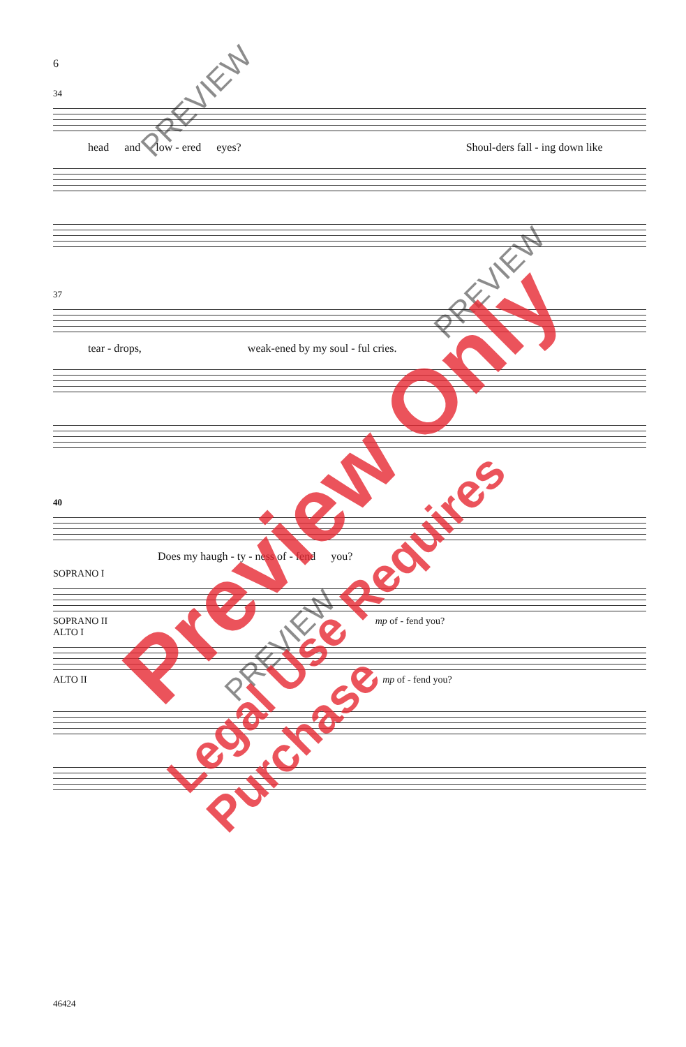6
34
head and low - ered eyes? Shoul-ders fall - ing down like
37
tear - drops, weak-ened by my soul - ful cries.
40
Does my haugh - ty - ness of - fend you?
SOPRANO I
SOPRANO II mp of - fend you?
ALTO I
ALTO II mp of - fend you?
46424
PREVIEW
PREVIEW
PREVIEW
Preview Only
Legal Use Requires Purchase